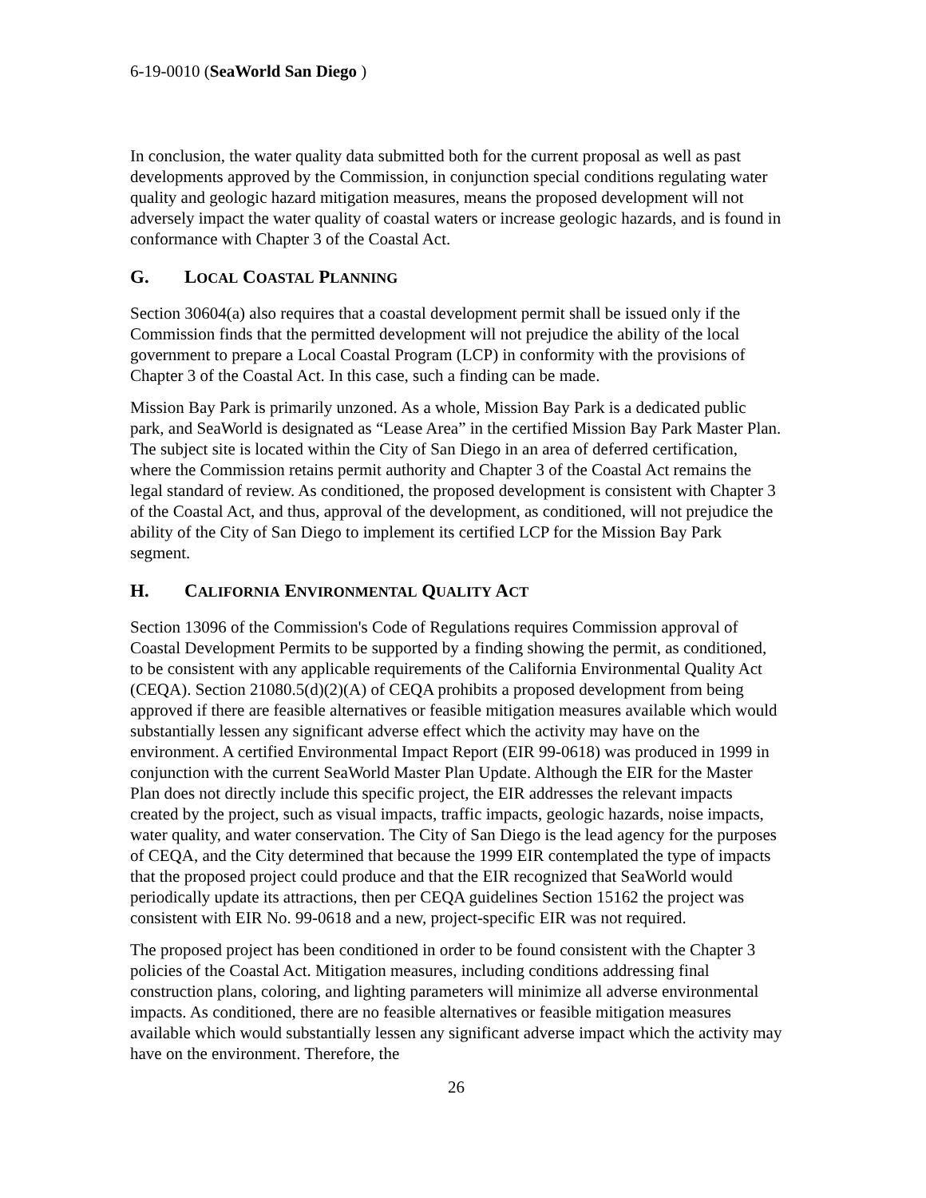6-19-0010 (SeaWorld San Diego )
In conclusion, the water quality data submitted both for the current proposal as well as past developments approved by the Commission, in conjunction special conditions regulating water quality and geologic hazard mitigation measures, means the proposed development will not adversely impact the water quality of coastal waters or increase geologic hazards, and is found in conformance with Chapter 3 of the Coastal Act.
G. LOCAL COASTAL PLANNING
Section 30604(a) also requires that a coastal development permit shall be issued only if the Commission finds that the permitted development will not prejudice the ability of the local government to prepare a Local Coastal Program (LCP) in conformity with the provisions of Chapter 3 of the Coastal Act. In this case, such a finding can be made.
Mission Bay Park is primarily unzoned. As a whole, Mission Bay Park is a dedicated public park, and SeaWorld is designated as “Lease Area” in the certified Mission Bay Park Master Plan. The subject site is located within the City of San Diego in an area of deferred certification, where the Commission retains permit authority and Chapter 3 of the Coastal Act remains the legal standard of review. As conditioned, the proposed development is consistent with Chapter 3 of the Coastal Act, and thus, approval of the development, as conditioned, will not prejudice the ability of the City of San Diego to implement its certified LCP for the Mission Bay Park segment.
H. CALIFORNIA ENVIRONMENTAL QUALITY ACT
Section 13096 of the Commission's Code of Regulations requires Commission approval of Coastal Development Permits to be supported by a finding showing the permit, as conditioned, to be consistent with any applicable requirements of the California Environmental Quality Act (CEQA). Section 21080.5(d)(2)(A) of CEQA prohibits a proposed development from being approved if there are feasible alternatives or feasible mitigation measures available which would substantially lessen any significant adverse effect which the activity may have on the environment. A certified Environmental Impact Report (EIR 99-0618) was produced in 1999 in conjunction with the current SeaWorld Master Plan Update. Although the EIR for the Master Plan does not directly include this specific project, the EIR addresses the relevant impacts created by the project, such as visual impacts, traffic impacts, geologic hazards, noise impacts, water quality, and water conservation. The City of San Diego is the lead agency for the purposes of CEQA, and the City determined that because the 1999 EIR contemplated the type of impacts that the proposed project could produce and that the EIR recognized that SeaWorld would periodically update its attractions, then per CEQA guidelines Section 15162 the project was consistent with EIR No. 99-0618 and a new, project-specific EIR was not required.
The proposed project has been conditioned in order to be found consistent with the Chapter 3 policies of the Coastal Act. Mitigation measures, including conditions addressing final construction plans, coloring, and lighting parameters will minimize all adverse environmental impacts. As conditioned, there are no feasible alternatives or feasible mitigation measures available which would substantially lessen any significant adverse impact which the activity may have on the environment. Therefore, the
26